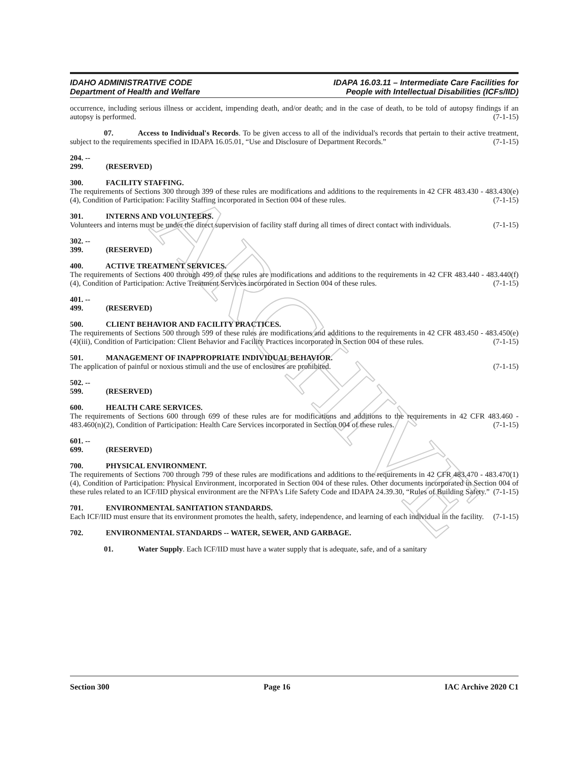ARCHIVE
IDAHO ADMINISTRATIVE CODE
Department of Health and Welfare
IDAPA 16.03.11 – Intermediate Care Facilities for
People with Intellectual Disabilities (ICFs/IID)
occurrence, including serious illness or accident, impending death, and/or death; and in the case of death, to be told of autopsy findings if an autopsy is performed. (7-1-15)
07. Access to Individual's Records. To be given access to all of the individual's records that pertain to their active treatment, subject to the requirements specified in IDAPA 16.05.01, “Use and Disclosure of Department Records.” (7-1-15)
204. -- 299. (RESERVED)
300. FACILITY STAFFING.
The requirements of Sections 300 through 399 of these rules are modifications and additions to the requirements in 42 CFR 483.430 - 483.430(e)(4), Condition of Participation: Facility Staffing incorporated in Section 004 of these rules. (7-1-15)
301. INTERNS AND VOLUNTEERS.
Volunteers and interns must be under the direct supervision of facility staff during all times of direct contact with individuals. (7-1-15)
302. -- 399. (RESERVED)
400. ACTIVE TREATMENT SERVICES.
The requirements of Sections 400 through 499 of these rules are modifications and additions to the requirements in 42 CFR 483.440 - 483.440(f)(4), Condition of Participation: Active Treatment Services incorporated in Section 004 of these rules. (7-1-15)
401. -- 499. (RESERVED)
500. CLIENT BEHAVIOR AND FACILITY PRACTICES.
The requirements of Sections 500 through 599 of these rules are modifications and additions to the requirements in 42 CFR 483.450 - 483.450(e)(4)(iii), Condition of Participation: Client Behavior and Facility Practices incorporated in Section 004 of these rules. (7-1-15)
501. MANAGEMENT OF INAPPROPRIATE INDIVIDUAL BEHAVIOR.
The application of painful or noxious stimuli and the use of enclosures are prohibited. (7-1-15)
502. -- 599. (RESERVED)
600. HEALTH CARE SERVICES.
The requirements of Sections 600 through 699 of these rules are for modifications and additions to the requirements in 42 CFR 483.460 - 483.460(n)(2), Condition of Participation: Health Care Services incorporated in Section 004 of these rules. (7-1-15)
601. -- 699. (RESERVED)
700. PHYSICAL ENVIRONMENT.
The requirements of Sections 700 through 799 of these rules are modifications and additions to the requirements in 42 CFR 483.470 - 483.470(1)(4), Condition of Participation: Physical Environment, incorporated in Section 004 of these rules. Other documents incorporated in Section 004 of these rules related to an ICF/IID physical environment are the NFPA's Life Safety Code and IDAPA 24.39.30, “Rules of Building Safety.” (7-1-15)
701. ENVIRONMENTAL SANITATION STANDARDS.
Each ICF/IID must ensure that its environment promotes the health, safety, independence, and learning of each individual in the facility. (7-1-15)
702. ENVIRONMENTAL STANDARDS -- WATER, SEWER, AND GARBAGE.
01. Water Supply. Each ICF/IID must have a water supply that is adequate, safe, and of a sanitary
Section 300 Page 16 IAC Archive 2020 C1